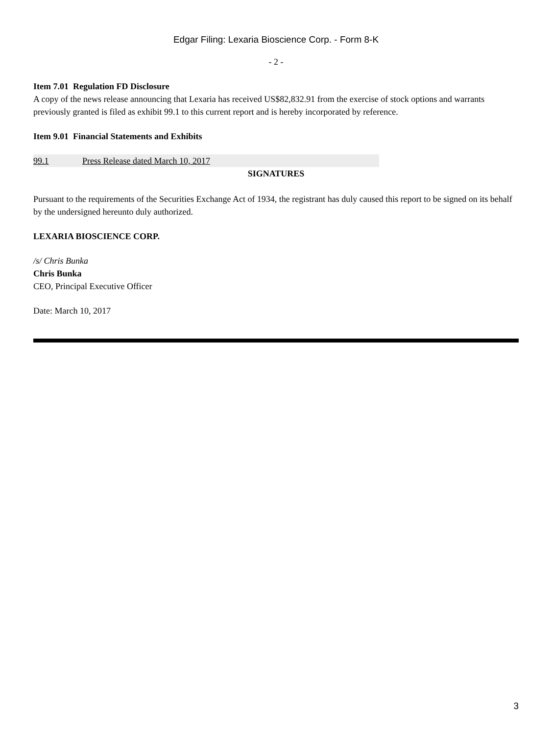Edgar Filing: Lexaria Bioscience Corp. - Form 8-K
- 2 -
Item 7.01 Regulation FD Disclosure
A copy of the news release announcing that Lexaria has received US$82,832.91 from the exercise of stock options and warrants previously granted is filed as exhibit 99.1 to this current report and is hereby incorporated by reference.
Item 9.01 Financial Statements and Exhibits
| 99.1 | Press Release dated March 10, 2017 |
SIGNATURES
Pursuant to the requirements of the Securities Exchange Act of 1934, the registrant has duly caused this report to be signed on its behalf by the undersigned hereunto duly authorized.
LEXARIA BIOSCIENCE CORP.
/s/ Chris Bunka
Chris Bunka
CEO, Principal Executive Officer
Date: March 10, 2017
3